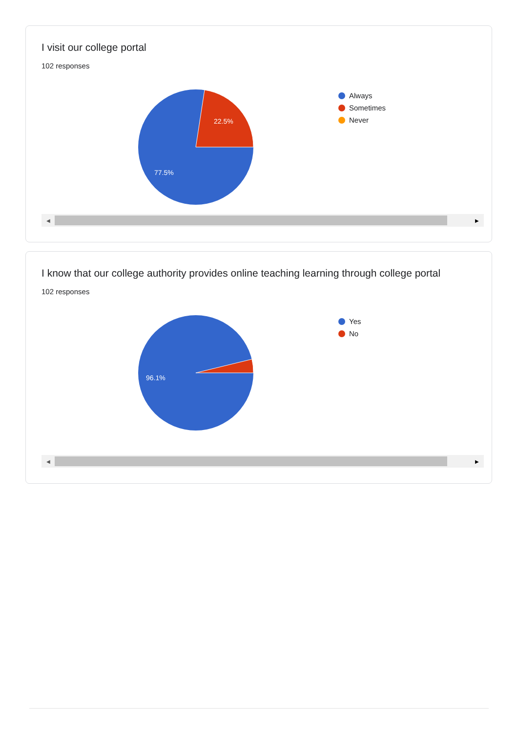I visit our college portal
102 responses
22.5%
77.5%
Always
Sometimes
Never
◀ ▶
I know that our college authority provides online teaching learning through college portal
102 responses
96.1%
Yes
No
◀ ▶